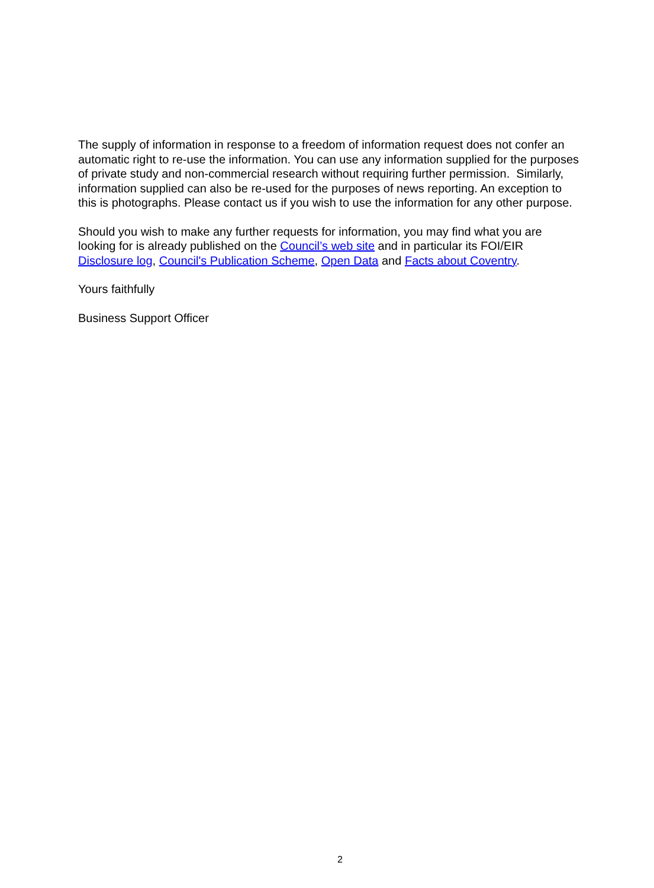The supply of information in response to a freedom of information request does not confer an automatic right to re-use the information. You can use any information supplied for the purposes of private study and non-commercial research without requiring further permission. Similarly, information supplied can also be re-used for the purposes of news reporting. An exception to this is photographs. Please contact us if you wish to use the information for any other purpose.
Should you wish to make any further requests for information, you may find what you are looking for is already published on the Council’s web site and in particular its FOI/EIR Disclosure log, Council's Publication Scheme, Open Data and Facts about Coventry.
Yours faithfully
Business Support Officer
2